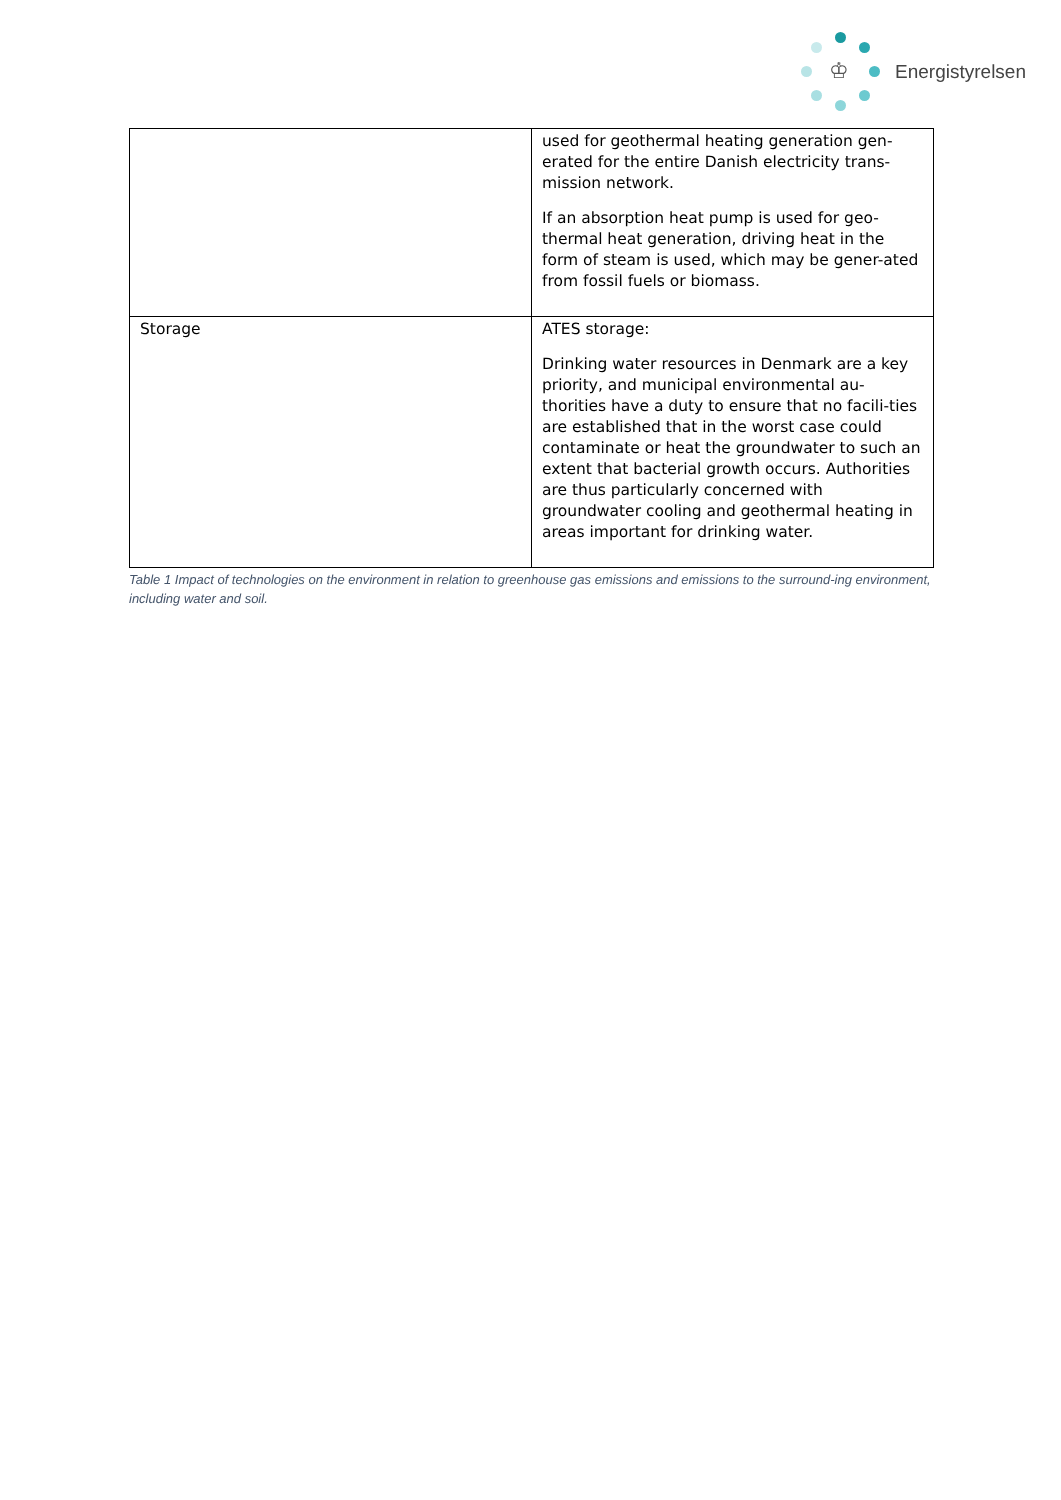♔
Energistyrelsen
| | used for geothermal heating generation gen-erated for the entire Danish electricity trans-mission network. If an absorption heat pump is used for geo-thermal heat generation, driving heat in the form of steam is used, which may be gener-ated from fossil fuels or biomass. |
| Storage | ATES storage: Drinking water resources in Denmark are a key priority, and municipal environmental au-thorities have a duty to ensure that no facili-ties are established that in the worst case could contaminate or heat the groundwater to such an extent that bacterial growth occurs. Authorities are thus particularly concerned with groundwater cooling and geothermal heating in areas important for drinking water. |
Table 1 Impact of technologies on the environment in relation to greenhouse gas emissions and emissions to the surround-ing environment, including water and soil.